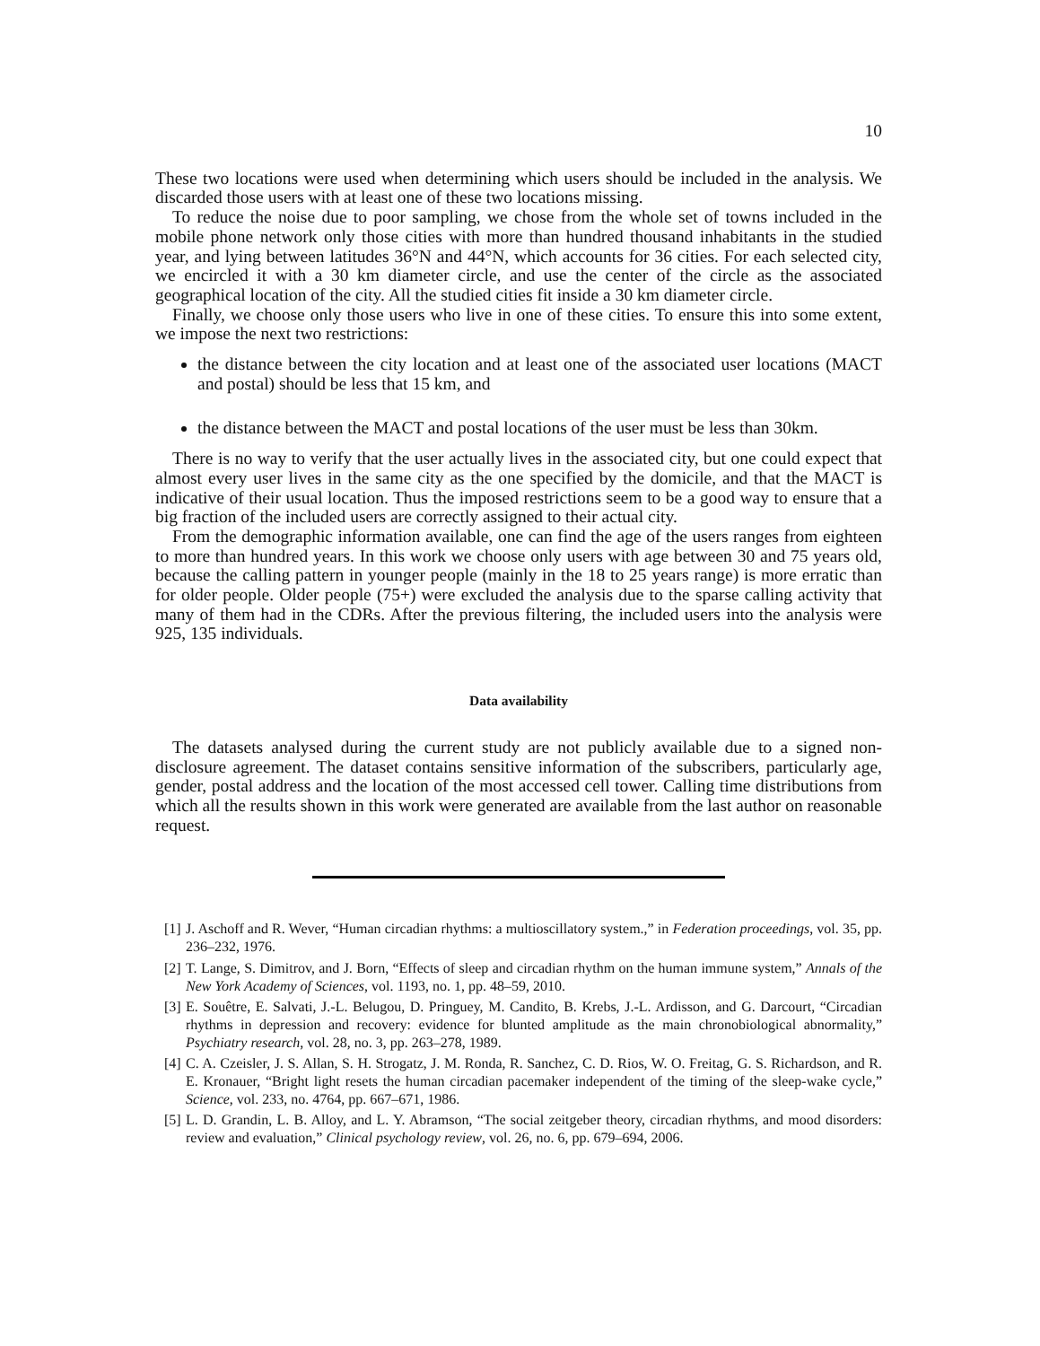10
These two locations were used when determining which users should be included in the analysis. We discarded those users with at least one of these two locations missing.
To reduce the noise due to poor sampling, we chose from the whole set of towns included in the mobile phone network only those cities with more than hundred thousand inhabitants in the studied year, and lying between latitudes 36°N and 44°N, which accounts for 36 cities. For each selected city, we encircled it with a 30 km diameter circle, and use the center of the circle as the associated geographical location of the city. All the studied cities fit inside a 30 km diameter circle.
Finally, we choose only those users who live in one of these cities. To ensure this into some extent, we impose the next two restrictions:
the distance between the city location and at least one of the associated user locations (MACT and postal) should be less that 15 km, and
the distance between the MACT and postal locations of the user must be less than 30km.
There is no way to verify that the user actually lives in the associated city, but one could expect that almost every user lives in the same city as the one specified by the domicile, and that the MACT is indicative of their usual location. Thus the imposed restrictions seem to be a good way to ensure that a big fraction of the included users are correctly assigned to their actual city.
From the demographic information available, one can find the age of the users ranges from eighteen to more than hundred years. In this work we choose only users with age between 30 and 75 years old, because the calling pattern in younger people (mainly in the 18 to 25 years range) is more erratic than for older people. Older people (75+) were excluded the analysis due to the sparse calling activity that many of them had in the CDRs. After the previous filtering, the included users into the analysis were 925, 135 individuals.
Data availability
The datasets analysed during the current study are not publicly available due to a signed non-disclosure agreement. The dataset contains sensitive information of the subscribers, particularly age, gender, postal address and the location of the most accessed cell tower. Calling time distributions from which all the results shown in this work were generated are available from the last author on reasonable request.
[1] J. Aschoff and R. Wever, “Human circadian rhythms: a multioscillatory system.,” in Federation proceedings, vol. 35, pp. 236–232, 1976.
[2] T. Lange, S. Dimitrov, and J. Born, “Effects of sleep and circadian rhythm on the human immune system,” Annals of the New York Academy of Sciences, vol. 1193, no. 1, pp. 48–59, 2010.
[3] E. Souêtre, E. Salvati, J.-L. Belugou, D. Pringuey, M. Candito, B. Krebs, J.-L. Ardisson, and G. Darcourt, “Circadian rhythms in depression and recovery: evidence for blunted amplitude as the main chronobiological abnormality,” Psychiatry research, vol. 28, no. 3, pp. 263–278, 1989.
[4] C. A. Czeisler, J. S. Allan, S. H. Strogatz, J. M. Ronda, R. Sanchez, C. D. Rios, W. O. Freitag, G. S. Richardson, and R. E. Kronauer, “Bright light resets the human circadian pacemaker independent of the timing of the sleep-wake cycle,” Science, vol. 233, no. 4764, pp. 667–671, 1986.
[5] L. D. Grandin, L. B. Alloy, and L. Y. Abramson, “The social zeitgeber theory, circadian rhythms, and mood disorders: review and evaluation,” Clinical psychology review, vol. 26, no. 6, pp. 679–694, 2006.